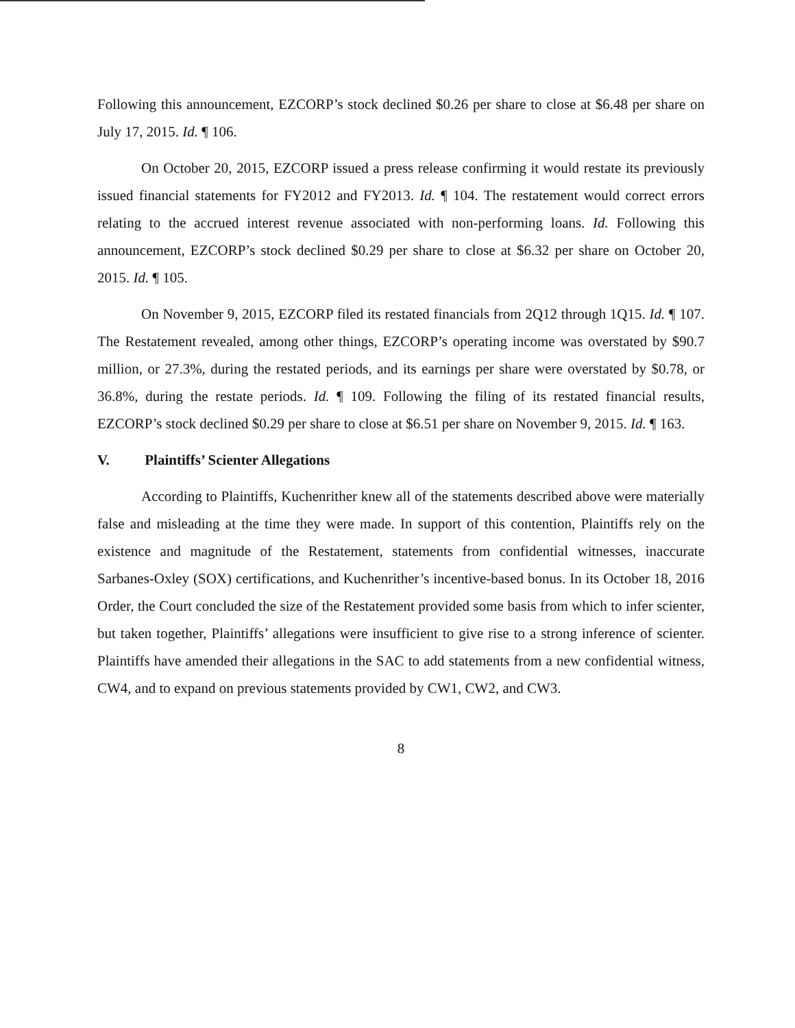Following this announcement, EZCORP’s stock declined $0.26 per share to close at $6.48 per share on July 17, 2015. Id. ¶ 106.
On October 20, 2015, EZCORP issued a press release confirming it would restate its previously issued financial statements for FY2012 and FY2013. Id. ¶ 104. The restatement would correct errors relating to the accrued interest revenue associated with non-performing loans. Id. Following this announcement, EZCORP’s stock declined $0.29 per share to close at $6.32 per share on October 20, 2015. Id. ¶ 105.
On November 9, 2015, EZCORP filed its restated financials from 2Q12 through 1Q15. Id. ¶ 107. The Restatement revealed, among other things, EZCORP’s operating income was overstated by $90.7 million, or 27.3%, during the restated periods, and its earnings per share were overstated by $0.78, or 36.8%, during the restate periods. Id. ¶ 109. Following the filing of its restated financial results, EZCORP’s stock declined $0.29 per share to close at $6.51 per share on November 9, 2015. Id. ¶ 163.
V. Plaintiffs’ Scienter Allegations
According to Plaintiffs, Kuchenrither knew all of the statements described above were materially false and misleading at the time they were made. In support of this contention, Plaintiffs rely on the existence and magnitude of the Restatement, statements from confidential witnesses, inaccurate Sarbanes-Oxley (SOX) certifications, and Kuchenrither’s incentive-based bonus. In its October 18, 2016 Order, the Court concluded the size of the Restatement provided some basis from which to infer scienter, but taken together, Plaintiffs’ allegations were insufficient to give rise to a strong inference of scienter. Plaintiffs have amended their allegations in the SAC to add statements from a new confidential witness, CW4, and to expand on previous statements provided by CW1, CW2, and CW3.
8